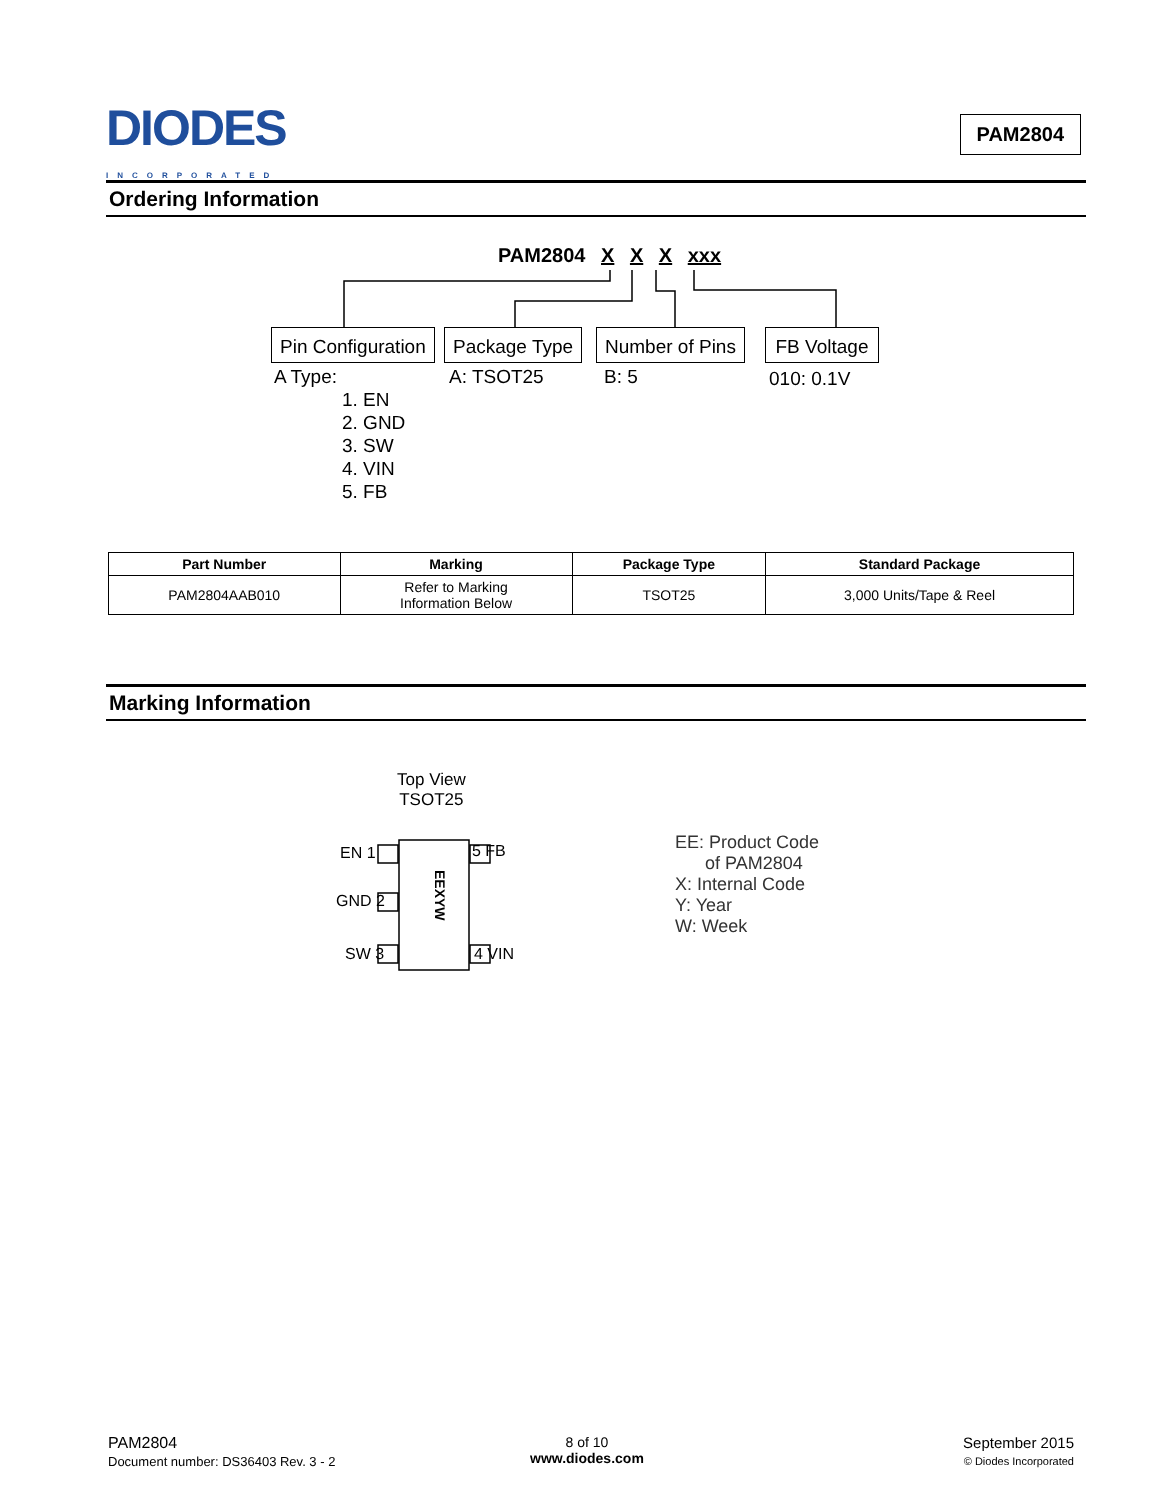DIODES
INCORPORATED
PAM2804
Ordering Information
PAM2804 X X X xxx
Pin Configuration Package Type Number of Pins
FB Voltage
A Type:
1. EN
2. GND
3. SW
4. VIN
5. FB
A: TSOT25 B: 5 010: 0.1V
| Part Number | Marking | Package Type | Standard Package |
| --- | --- | --- | --- |
| PAM2804AAB010 | Refer to Marking Information Below | TSOT25 | 3,000 Units/Tape & Reel |
Marking Information
Top View
TSOT25
EN 1 5 FB
EEXYW
GND 2
SW 3 4 VIN
EE: Product Code
of PAM2804
X: Internal Code
Y: Year
W: Week
PAM2804
Document number: DS36403 Rev. 3 - 2
8 of 10
www.diodes.com
September 2015
© Diodes Incorporated